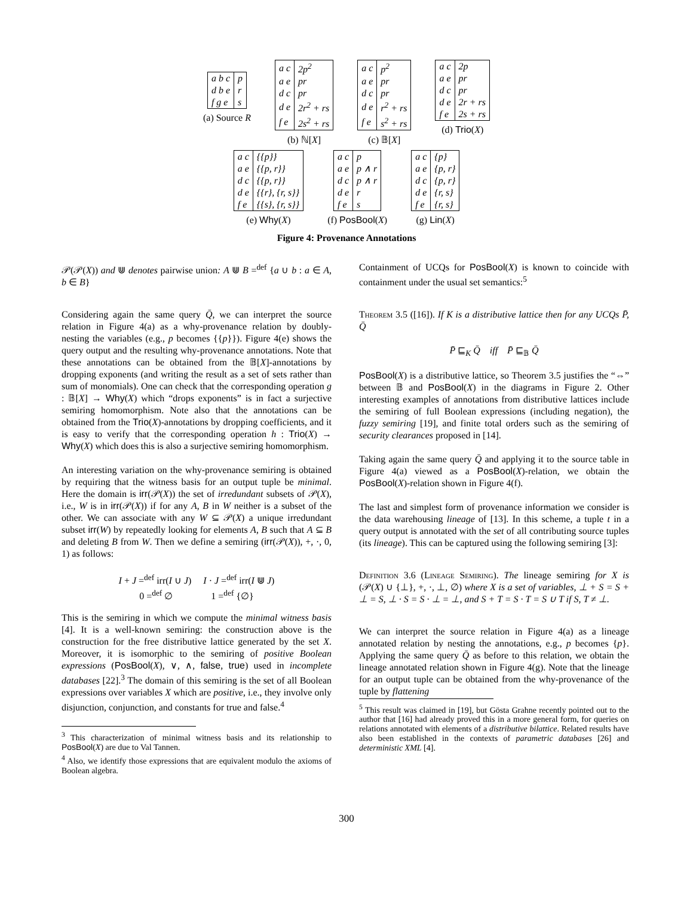| a b c | p |
| d b e | r |
| f g e | s |
(a) Source R
| a c | 2p<sup>2</sup> |
| a e | pr |
| d c | pr |
| d e | 2r<sup>2</sup> + rs |
| f e | 2s<sup>2</sup> + rs |
(b) ℕ[X]
| a c | p<sup>2</sup> |
| a e | pr |
| d c | pr |
| d e | r<sup>2</sup> + rs |
| f e | s<sup>2</sup> + rs |
(c) 𝔹[X]
| a c | 2p |
| a e | pr |
| d c | pr |
| d e | 2r + rs |
| f e | 2s + rs |
(d) Trio(X)
| a c | {{p}} |
| a e | {{p, r}} |
| d c | {{p, r}} |
| d e | {{r}, {r, s}} |
| f e | {{s}, {r, s}} |
(e) Why(X)
| a c | p |
| a e | p ∧ r |
| d c | p ∧ r |
| d e | r |
| f e | s |
(f) PosBool(X)
| a c | {p} |
| a e | {p, r} |
| d c | {p, r} |
| d e | {r, s} |
| f e | {r, s} |
(g) Lin(X)
Figure 4: Provenance Annotations
𝒫(𝒫(X)) and ⋓ denotes pairwise union: A ⋓ B =<sup>def</sup> {a ∪ b : a ∈ A, b ∈ B}
Considering again the same query Q̄, we can interpret the source relation in Figure 4(a) as a why-provenance relation by doubly-nesting the variables (e.g., p becomes {{p}}). Figure 4(e) shows the query output and the resulting why-provenance annotations. Note that these annotations can be obtained from the 𝔹[X]-annotations by dropping exponents (and writing the result as a set of sets rather than sum of monomials). One can check that the corresponding operation g : 𝔹[X] → Why(X) which “drops exponents” is in fact a surjective semiring homomorphism. Note also that the annotations can be obtained from the Trio(X)-annotations by dropping coefficients, and it is easy to verify that the corresponding operation h : Trio(X) → Why(X) which does this is also a surjective semiring homomorphism.
An interesting variation on the why-provenance semiring is obtained by requiring that the witness basis for an output tuple be minimal. Here the domain is irr(𝒫(X)) the set of irredundant subsets of 𝒫(X), i.e., W is in irr(𝒫(X)) if for any A, B in W neither is a subset of the other. We can associate with any W ⊆ 𝒫(X) a unique irredundant subset irr(W) by repeatedly looking for elements A, B such that A ⊆ B and deleting B from W. Then we define a semiring (irr(𝒫(X)), +, ·, 0, 1) as follows:
I + J =<sup>def</sup> irr(I ∪ J) I · J =<sup>def</sup> irr(I ⋓ J)
0 =<sup>def</sup> ∅ 1 =<sup>def</sup> {∅}
This is the semiring in which we compute the minimal witness basis [4]. It is a well-known semiring: the construction above is the construction for the free distributive lattice generated by the set X. Moreover, it is isomorphic to the semiring of positive Boolean expressions (PosBool(X), ∨, ∧, false, true) used in incomplete databases [22].<sup>3</sup> The domain of this semiring is the set of all Boolean expressions over variables X which are positive, i.e., they involve only disjunction, conjunction, and constants for true and false.<sup>4</sup>
<sup>3</sup> This characterization of minimal witness basis and its relationship to PosBool(X) are due to Val Tannen.
<sup>4</sup> Also, we identify those expressions that are equivalent modulo the axioms of Boolean algebra.
Containment of UCQs for PosBool(X) is known to coincide with containment under the usual set semantics:<sup>5</sup>
Theorem 3.5 ([16]). If K is a distributive lattice then for any UCQs P̄, Q̄
P̄ ⊑<sub>K</sub> Q̄ iff P̄ ⊑<sub>𝔹</sub> Q̄
PosBool(X) is a distributive lattice, so Theorem 3.5 justifies the “⇔” between 𝔹 and PosBool(X) in the diagrams in Figure 2. Other interesting examples of annotations from distributive lattices include the semiring of full Boolean expressions (including negation), the fuzzy semiring [19], and finite total orders such as the semiring of security clearances proposed in [14].
Taking again the same query Q̄ and applying it to the source table in Figure 4(a) viewed as a PosBool(X)-relation, we obtain the PosBool(X)-relation shown in Figure 4(f).
The last and simplest form of provenance information we consider is the data warehousing lineage of [13]. In this scheme, a tuple t in a query output is annotated with the set of all contributing source tuples (its lineage). This can be captured using the following semiring [3]:
Definition 3.6 (Lineage Semiring). The lineage semiring for X is (𝒫(X) ∪ {⊥}, +, ·, ⊥, ∅) where X is a set of variables, ⊥ + S = S + ⊥ = S, ⊥ · S = S · ⊥ = ⊥, and S + T = S · T = S ∪ T if S, T ≠ ⊥.
We can interpret the source relation in Figure 4(a) as a lineage annotated relation by nesting the annotations, e.g., p becomes {p}. Applying the same query Q̄ as before to this relation, we obtain the lineage annotated relation shown in Figure 4(g). Note that the lineage for an output tuple can be obtained from the why-provenance of the tuple by flattening
<sup>5</sup> This result was claimed in [19], but Gösta Grahne recently pointed out to the author that [16] had already proved this in a more general form, for queries on relations annotated with elements of a distributive bilattice. Related results have also been established in the contexts of parametric databases [26] and deterministic XML [4].
300